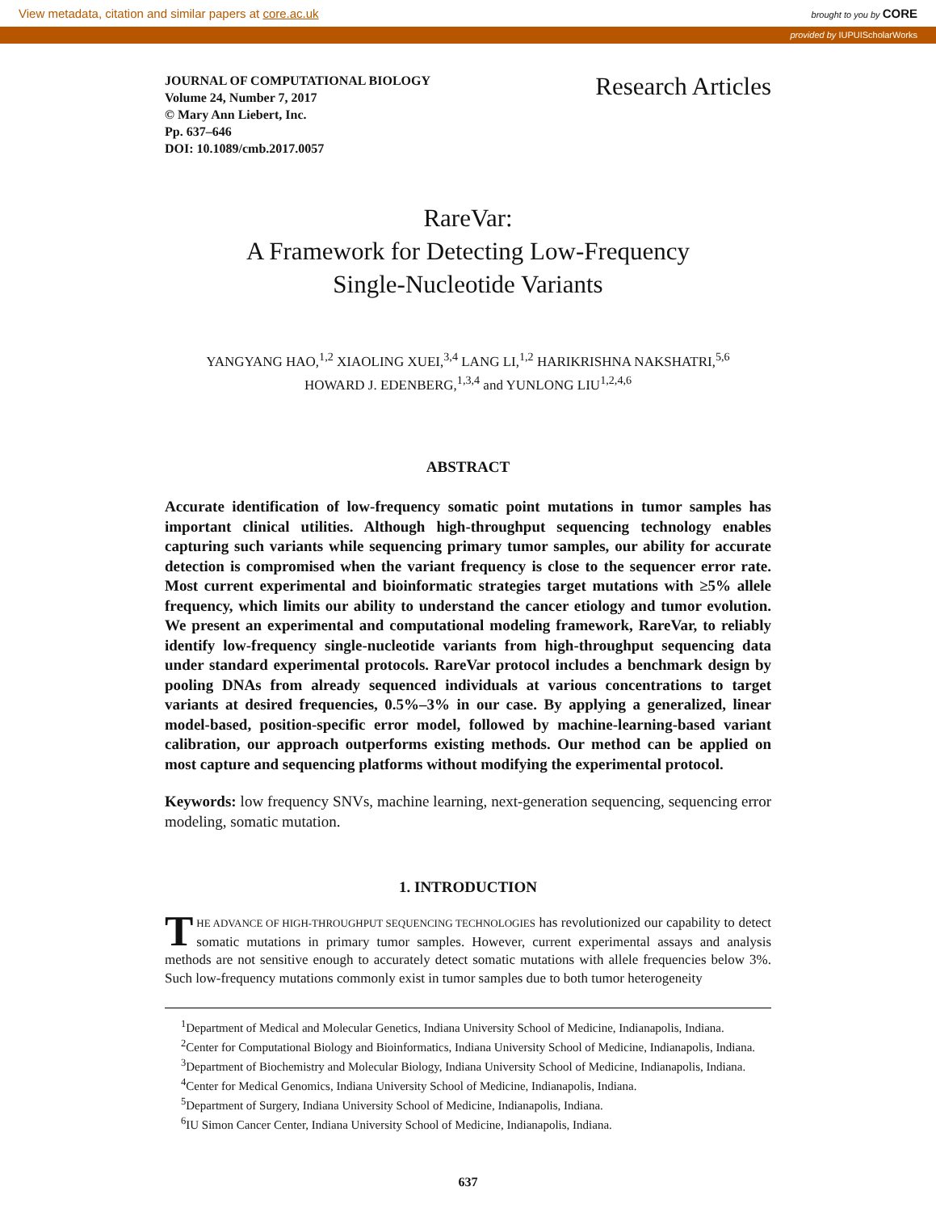View metadata, citation and similar papers at core.ac.uk brought to you by CORE
provided by IUPUIScholarWorks
JOURNAL OF COMPUTATIONAL BIOLOGY
Volume 24, Number 7, 2017
© Mary Ann Liebert, Inc.
Pp. 637–646
DOI: 10.1089/cmb.2017.0057
Research Articles
RareVar:
A Framework for Detecting Low-Frequency
Single-Nucleotide Variants
YANGYANG HAO,<sup>1,2</sup> XIAOLING XUEI,<sup>3,4</sup> LANG LI,<sup>1,2</sup> HARIKRISHNA NAKSHATRI,<sup>5,6</sup>
HOWARD J. EDENBERG,<sup>1,3,4</sup> and YUNLONG LIU<sup>1,2,4,6</sup>
ABSTRACT
Accurate identification of low-frequency somatic point mutations in tumor samples has important clinical utilities. Although high-throughput sequencing technology enables capturing such variants while sequencing primary tumor samples, our ability for accurate detection is compromised when the variant frequency is close to the sequencer error rate. Most current experimental and bioinformatic strategies target mutations with ≥5% allele frequency, which limits our ability to understand the cancer etiology and tumor evolution. We present an experimental and computational modeling framework, RareVar, to reliably identify low-frequency single-nucleotide variants from high-throughput sequencing data under standard experimental protocols. RareVar protocol includes a benchmark design by pooling DNAs from already sequenced individuals at various concentrations to target variants at desired frequencies, 0.5%–3% in our case. By applying a generalized, linear model-based, position-specific error model, followed by machine-learning-based variant calibration, our approach outperforms existing methods. Our method can be applied on most capture and sequencing platforms without modifying the experimental protocol.
Keywords: low frequency SNVs, machine learning, next-generation sequencing, sequencing error modeling, somatic mutation.
1. INTRODUCTION
THE ADVANCE OF HIGH-THROUGHPUT SEQUENCING TECHNOLOGIES has revolutionized our capability to detect somatic mutations in primary tumor samples. However, current experimental assays and analysis methods are not sensitive enough to accurately detect somatic mutations with allele frequencies below 3%. Such low-frequency mutations commonly exist in tumor samples due to both tumor heterogeneity
<sup>1</sup> Department of Medical and Molecular Genetics, Indiana University School of Medicine, Indianapolis, Indiana.
<sup>2</sup> Center for Computational Biology and Bioinformatics, Indiana University School of Medicine, Indianapolis, Indiana.
<sup>3</sup> Department of Biochemistry and Molecular Biology, Indiana University School of Medicine, Indianapolis, Indiana.
<sup>4</sup> Center for Medical Genomics, Indiana University School of Medicine, Indianapolis, Indiana.
<sup>5</sup> Department of Surgery, Indiana University School of Medicine, Indianapolis, Indiana.
<sup>6</sup> IU Simon Cancer Center, Indiana University School of Medicine, Indianapolis, Indiana.
637